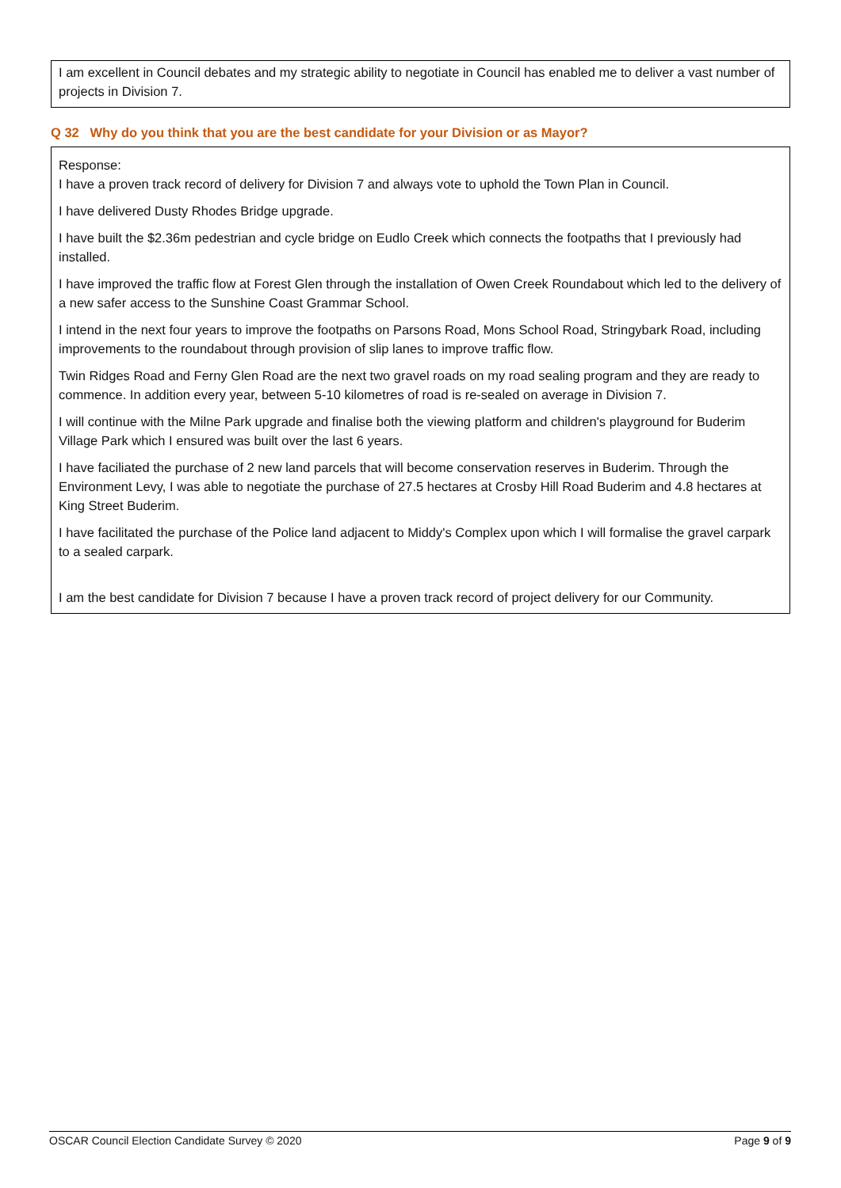I am excellent in Council debates and my strategic ability to negotiate in Council has enabled me to deliver a vast number of projects in Division 7.
Q 32 Why do you think that you are the best candidate for your Division or as Mayor?
Response:
I have a proven track record of delivery for Division 7 and always vote to uphold the Town Plan in Council.
I have delivered Dusty Rhodes Bridge upgrade.
I have built the $2.36m pedestrian and cycle bridge on Eudlo Creek which connects the footpaths that I previously had installed.
I have improved the traffic flow at Forest Glen through the installation of Owen Creek Roundabout which led to the delivery of a new safer access to the Sunshine Coast Grammar School.
I intend in the next four years to improve the footpaths on Parsons Road, Mons School Road, Stringybark Road, including improvements to the roundabout through provision of slip lanes to improve traffic flow.
Twin Ridges Road and Ferny Glen Road are the next two gravel roads on my road sealing program and they are ready to commence. In addition every year, between 5-10 kilometres of road is re-sealed on average in Division 7.
I will continue with the Milne Park upgrade and finalise both the viewing platform and children's playground for Buderim Village Park which I ensured was built over the last 6 years.
I have faciliated the purchase of 2 new land parcels that will become conservation reserves in Buderim. Through the Environment Levy, I was able to negotiate the purchase of 27.5 hectares at Crosby Hill Road Buderim and 4.8 hectares at King Street Buderim.
I have facilitated the purchase of the Police land adjacent to Middy's Complex upon which I will formalise the gravel carpark to a sealed carpark.
I am the best candidate for Division 7 because I have a proven track record of project delivery for our Community.
OSCAR Council Election Candidate Survey © 2020 Page 9 of 9